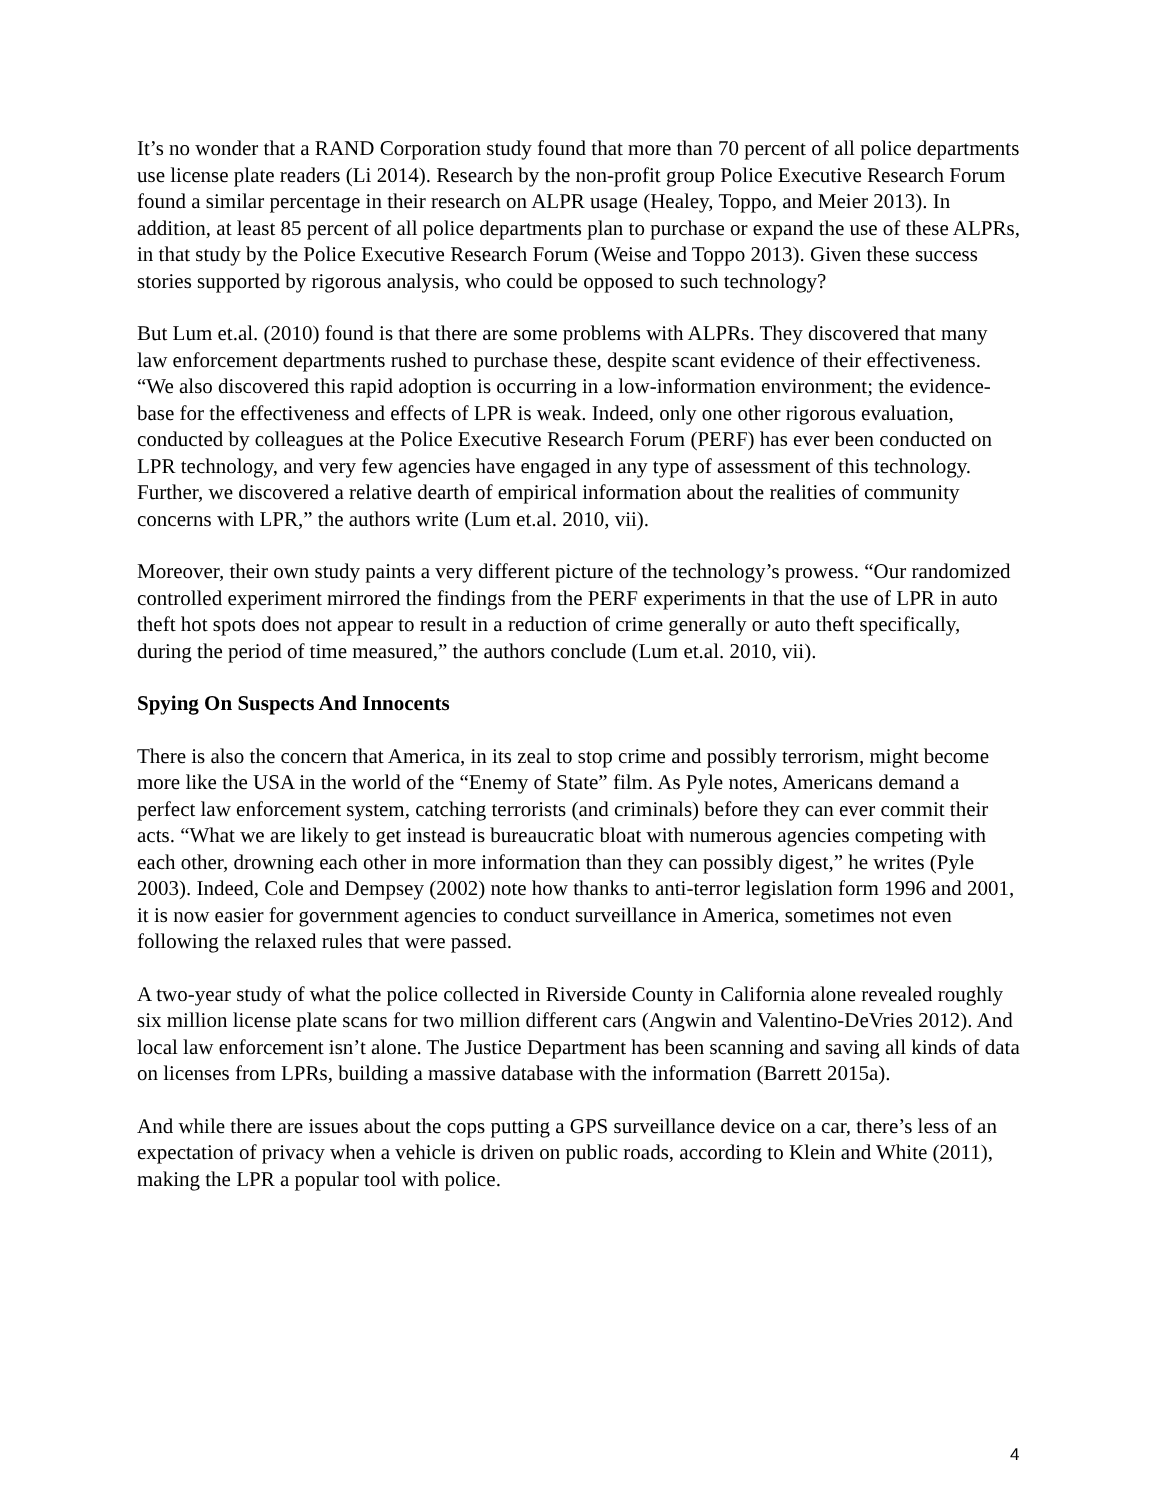It’s no wonder that a RAND Corporation study found that more than 70 percent of all police departments use license plate readers (Li 2014). Research by the non-profit group Police Executive Research Forum found a similar percentage in their research on ALPR usage (Healey, Toppo, and Meier 2013). In addition, at least 85 percent of all police departments plan to purchase or expand the use of these ALPRs, in that study by the Police Executive Research Forum (Weise and Toppo 2013). Given these success stories supported by rigorous analysis, who could be opposed to such technology?
But Lum et.al. (2010) found is that there are some problems with ALPRs. They discovered that many law enforcement departments rushed to purchase these, despite scant evidence of their effectiveness. “We also discovered this rapid adoption is occurring in a low-information environment; the evidence-base for the effectiveness and effects of LPR is weak. Indeed, only one other rigorous evaluation, conducted by colleagues at the Police Executive Research Forum (PERF) has ever been conducted on LPR technology, and very few agencies have engaged in any type of assessment of this technology. Further, we discovered a relative dearth of empirical information about the realities of community concerns with LPR,” the authors write (Lum et.al. 2010, vii).
Moreover, their own study paints a very different picture of the technology’s prowess. “Our randomized controlled experiment mirrored the findings from the PERF experiments in that the use of LPR in auto theft hot spots does not appear to result in a reduction of crime generally or auto theft specifically, during the period of time measured,” the authors conclude (Lum et.al. 2010, vii).
Spying On Suspects And Innocents
There is also the concern that America, in its zeal to stop crime and possibly terrorism, might become more like the USA in the world of the “Enemy of State” film. As Pyle notes, Americans demand a perfect law enforcement system, catching terrorists (and criminals) before they can ever commit their acts. “What we are likely to get instead is bureaucratic bloat with numerous agencies competing with each other, drowning each other in more information than they can possibly digest,” he writes (Pyle 2003). Indeed, Cole and Dempsey (2002) note how thanks to anti-terror legislation form 1996 and 2001, it is now easier for government agencies to conduct surveillance in America, sometimes not even following the relaxed rules that were passed.
A two-year study of what the police collected in Riverside County in California alone revealed roughly six million license plate scans for two million different cars (Angwin and Valentino-DeVries 2012). And local law enforcement isn’t alone. The Justice Department has been scanning and saving all kinds of data on licenses from LPRs, building a massive database with the information (Barrett 2015a).
And while there are issues about the cops putting a GPS surveillance device on a car, there’s less of an expectation of privacy when a vehicle is driven on public roads, according to Klein and White (2011), making the LPR a popular tool with police.
4